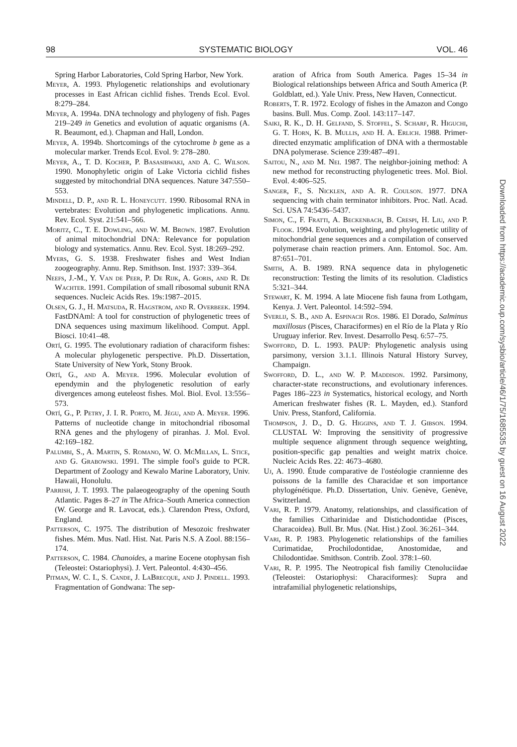98 SYSTEMATIC BIOLOGY VOL. 46
Spring Harbor Laboratories, Cold Spring Harbor, New York.
Meyer, A. 1993. Phylogenetic relationships and evolutionary processes in East African cichlid fishes. Trends Ecol. Evol. 8:279–284.
Meyer, A. 1994a. DNA technology and phylogeny of fish. Pages 219–249 in Genetics and evolution of aquatic organisms (A. R. Beaumont, ed.). Chapman and Hall, London.
Meyer, A. 1994b. Shortcomings of the cytochrome b gene as a molecular marker. Trends Ecol. Evol. 9: 278–280.
Meyer, A., T. D. Kocher, P. Basasibwaki, and A. C. Wilson. 1990. Monophyletic origin of Lake Victoria cichlid fishes suggested by mitochondrial DNA sequences. Nature 347:550–553.
Mindell, D. P., and R. L. Honeycutt. 1990. Ribosomal RNA in vertebrates: Evolution and phylogenetic implications. Annu. Rev. Ecol. Syst. 21:541–566.
Moritz, C., T. E. Dowling, and W. M. Brown. 1987. Evolution of animal mitochondrial DNA: Relevance for population biology and systematics. Annu. Rev. Ecol. Syst. 18:269–292.
Myers, G. S. 1938. Freshwater fishes and West Indian zoogeography. Annu. Rep. Smithson. Inst. 1937: 339–364.
Neefs, J.-M., Y. Van de Peer, P. De Rijk, A. Goris, and R. De Wachter. 1991. Compilation of small ribosomal subunit RNA sequences. Nucleic Acids Res. 19s:1987–2015.
Olsen, G. J., H. Matsuda, R. Hagstrom, and R. Overbeek. 1994. FastDNAml: A tool for construction of phylogenetic trees of DNA sequences using maximum likelihood. Comput. Appl. Biosci. 10:41–48.
Ortí, G. 1995. The evolutionary radiation of characiform fishes: A molecular phylogenetic perspective. Ph.D. Dissertation, State University of New York, Stony Brook.
Ortí, G., and A. Meyer. 1996. Molecular evolution of ependymin and the phylogenetic resolution of early divergences among euteleost fishes. Mol. Biol. Evol. 13:556–573.
Ortí, G., P. Petry, J. I. R. Porto, M. Jégu, and A. Meyer. 1996. Patterns of nucleotide change in mitochondrial ribosomal RNA genes and the phylogeny of piranhas. J. Mol. Evol. 42:169–182.
Palumbi, S., A. Martin, S. Romano, W. O. McMillan, L. Stice, and G. Grabowski. 1991. The simple fool's guide to PCR. Department of Zoology and Kewalo Marine Laboratory, Univ. Hawaii, Honolulu.
Parrish, J. T. 1993. The palaeogeography of the opening South Atlantic. Pages 8–27 in The Africa–South America connection (W. George and R. Lavocat, eds.). Clarendon Press, Oxford, England.
Patterson, C. 1975. The distribution of Mesozoic freshwater fishes. Mém. Mus. Natl. Hist. Nat. Paris N.S. A Zool. 88:156–174.
Patterson, C. 1984. Chanoides, a marine Eocene otophysan fish (Teleostei: Ostariophysi). J. Vert. Paleontol. 4:430–456.
Pitman, W. C. I., S. Cande, J. LaBrecque, and J. Pindell. 1993. Fragmentation of Gondwana: The sep-
aration of Africa from South America. Pages 15–34 in Biological relationships between Africa and South America (P. Goldblatt, ed.). Yale Univ. Press, New Haven, Connecticut.
Roberts, T. R. 1972. Ecology of fishes in the Amazon and Congo basins. Bull. Mus. Comp. Zool. 143:117–147.
Saiki, R. K., D. H. Gelfand, S. Stoffel, S. Scharf, R. Higuchi, G. T. Horn, K. B. Mullis, and H. A. Erlich. 1988. Primer-directed enzymatic amplification of DNA with a thermostable DNA polymerase. Science 239:487–491.
Saitou, N., and M. Nei. 1987. The neighbor-joining method: A new method for reconstructing phylogenetic trees. Mol. Biol. Evol. 4:406–525.
Sanger, F., S. Nicklen, and A. R. Coulson. 1977. DNA sequencing with chain terminator inhibitors. Proc. Natl. Acad. Sci. USA 74:5436–5437.
Simon, C., F. Fratti, A. Beckenbach, B. Crespi, H. Liu, and P. Flook. 1994. Evolution, weighting, and phylogenetic utility of mitochondrial gene sequences and a compilation of conserved polymerase chain reaction primers. Ann. Entomol. Soc. Am. 87:651–701.
Smith, A. B. 1989. RNA sequence data in phylogenetic reconstruction: Testing the limits of its resolution. Cladistics 5:321–344.
Stewart, K. M. 1994. A late Miocene fish fauna from Lothgam, Kenya. J. Vert. Paleontol. 14:592–594.
Sverlij, S. B., and A. Espinach Ros. 1986. El Dorado, Salminus maxillosus (Pisces, Characiformes) en el Río de la Plata y Río Uruguay inferior. Rev. Invest. Desarrollo Pesq. 6:57–75.
Swofford, D. L. 1993. PAUP: Phylogenetic analysis using parsimony, version 3.1.1. Illinois Natural History Survey, Champaign.
Swofford, D. L., and W. P. Maddison. 1992. Parsimony, character-state reconstructions, and evolutionary inferences. Pages 186–223 in Systematics, historical ecology, and North American freshwater fishes (R. L. Mayden, ed.). Stanford Univ. Press, Stanford, California.
Thompson, J. D., D. G. Higgins, and T. J. Gibson. 1994. CLUSTAL W: Improving the sensitivity of progressive multiple sequence alignment through sequence weighting, position-specific gap penalties and weight matrix choice. Nucleic Acids Res. 22: 4673–4680.
Uj, A. 1990. Étude comparative de l'ostéologie crannienne des poissons de la famille des Characidae et son importance phylogénétique. Ph.D. Dissertation, Univ. Genève, Genève, Switzerland.
Vari, R. P. 1979. Anatomy, relationships, and classification of the families Citharinidae and Distichodontidae (Pisces, Characoidea). Bull. Br. Mus. (Nat. Hist.) Zool. 36:261–344.
Vari, R. P. 1983. Phylogenetic relationships of the families Curimatidae, Prochilodontidae, Anostomidae, and Chilodontidae. Smithson. Contrib. Zool. 378:1–60.
Vari, R. P. 1995. The Neotropical fish familiy Ctenoluciidae (Teleostei: Ostariophysi: Characiformes): Supra and intrafamilial phylogenetic relationships,
Downloaded from https://academic.oup.com/sysbio/article/46/1/75/1685535 by guest on 16 August 2022